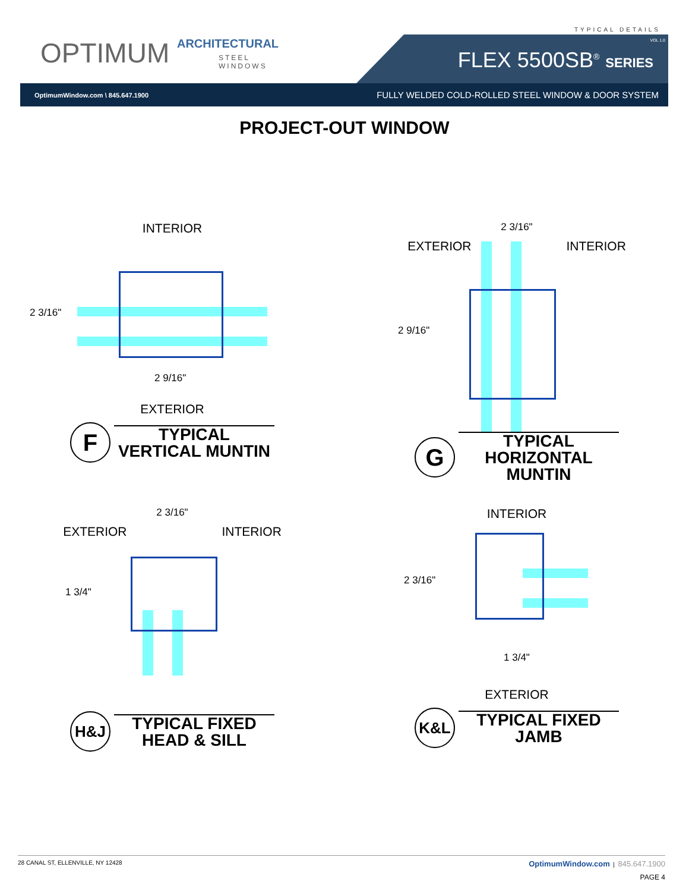TYPICAL DETAILS
OPTIMUM ARCHITECTURAL
STEEL WINDOWS
FLEX 5500SB<sup>®</sup> SERIES
VOL 1.0
OptimumWindow.com \ 845.647.1900 FULLY WELDED COLD-ROLLED STEEL WINDOW & DOOR SYSTEM
PROJECT-OUT WINDOW
INTERIOR
2 3/16"
2 9/16"
EXTERIOR
F
TYPICAL
VERTICAL MUNTIN
2 3/16"
EXTERIOR INTERIOR
2 9/16"
G
TYPICAL
HORIZONTAL MUNTIN
2 3/16"
EXTERIOR INTERIOR
1 3/4"
H&J
TYPICAL FIXED
HEAD & SILL
INTERIOR
2 3/16"
1 3/4"
EXTERIOR
K&L
TYPICAL FIXED
JAMB
28 CANAL ST, ELLENVILLE, NY 12428 OptimumWindow.com | 845.647.1900
PAGE 4